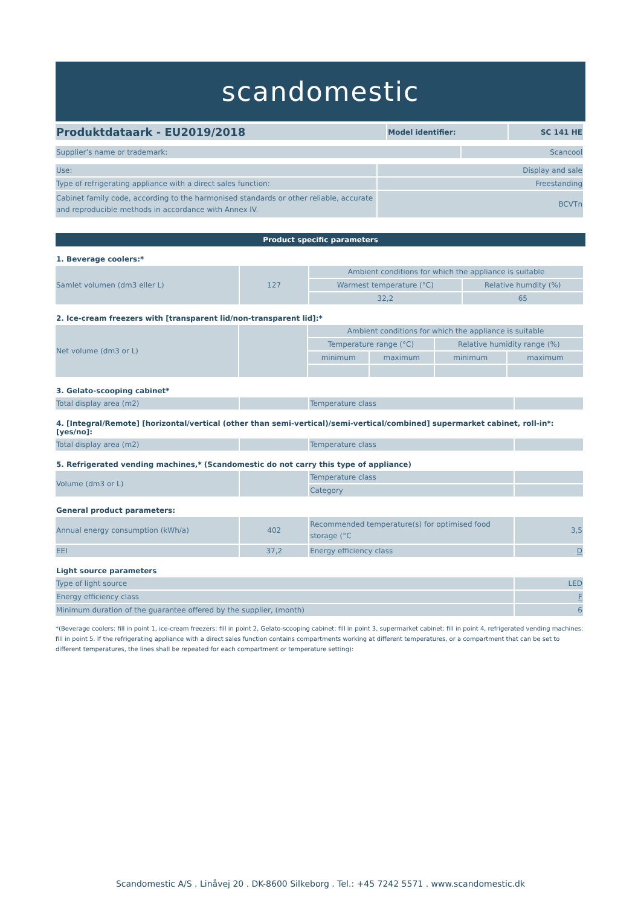scandomestic
| Produktdataark - EU2019/2018 | Model identifier: | SC 141 HE |
| Supplier’s name or trademark: | Scancool |
| Use: | Display and sale |
| Type of refrigerating appliance with a direct sales function: | Freestanding |
| Cabinet family code, according to the harmonised standards or other reliable, accurate and reproducible methods in accordance with Annex IV. | BCVTn |
Product specific parameters
1. Beverage coolers:*
| Samlet volumen (dm3 eller L) | 127 | Ambient conditions for which the appliance is suitable | |
| | | Warmest temperature (°C) | Relative humdity (%) |
| | | 32,2 | 65 |
2. Ice-cream freezers with [transparent lid/non-transparent lid]:*
| Net volume (dm3 or L) | | Ambient conditions for which the appliance is suitable | | | |
| | | Temperature range (°C) | | Relative humidity range (%) | |
| | | minimum | maximum | minimum | maximum |
3. Gelato-scooping cabinet*
| Total display area (m2) | | Temperature class | |
4. [Integral/Remote] [horizontal/vertical (other than semi-vertical)/semi-vertical/combined] supermarket cabinet, roll-in*:
[yes/no]:
| Total display area (m2) | | Temperature class | |
5. Refrigerated vending machines,* (Scandomestic do not carry this type of appliance)
| Volume (dm3 or L) | | Temperature class | |
| | | Category | |
General product parameters:
| Annual energy consumption (kWh/a) | 402 | Recommended temperature(s) for optimised food storage (°C | 3,5 |
| EEI | 37,2 | Energy efficiency class | D |
Light source parameters
| Type of light source | LED |
| Energy efficiency class | F |
| Minimum duration of the guarantee offered by the supplier, (month) | 6 |
*(Beverage coolers: fill in point 1, ice-cream freezers: fill in point 2, Gelato-scooping cabinet: fill in point 3, supermarket cabinet: fill in point 4, refrigerated vending machines: fill in point 5. If the refrigerating appliance with a direct sales function contains compartments working at different temperatures, or a compartment that can be set to different temperatures, the lines shall be repeated for each compartment or temperature setting):
Scandomestic A/S . Linåvej 20 . DK-8600 Silkeborg . Tel.: +45 7242 5571 . www.scandomestic.dk